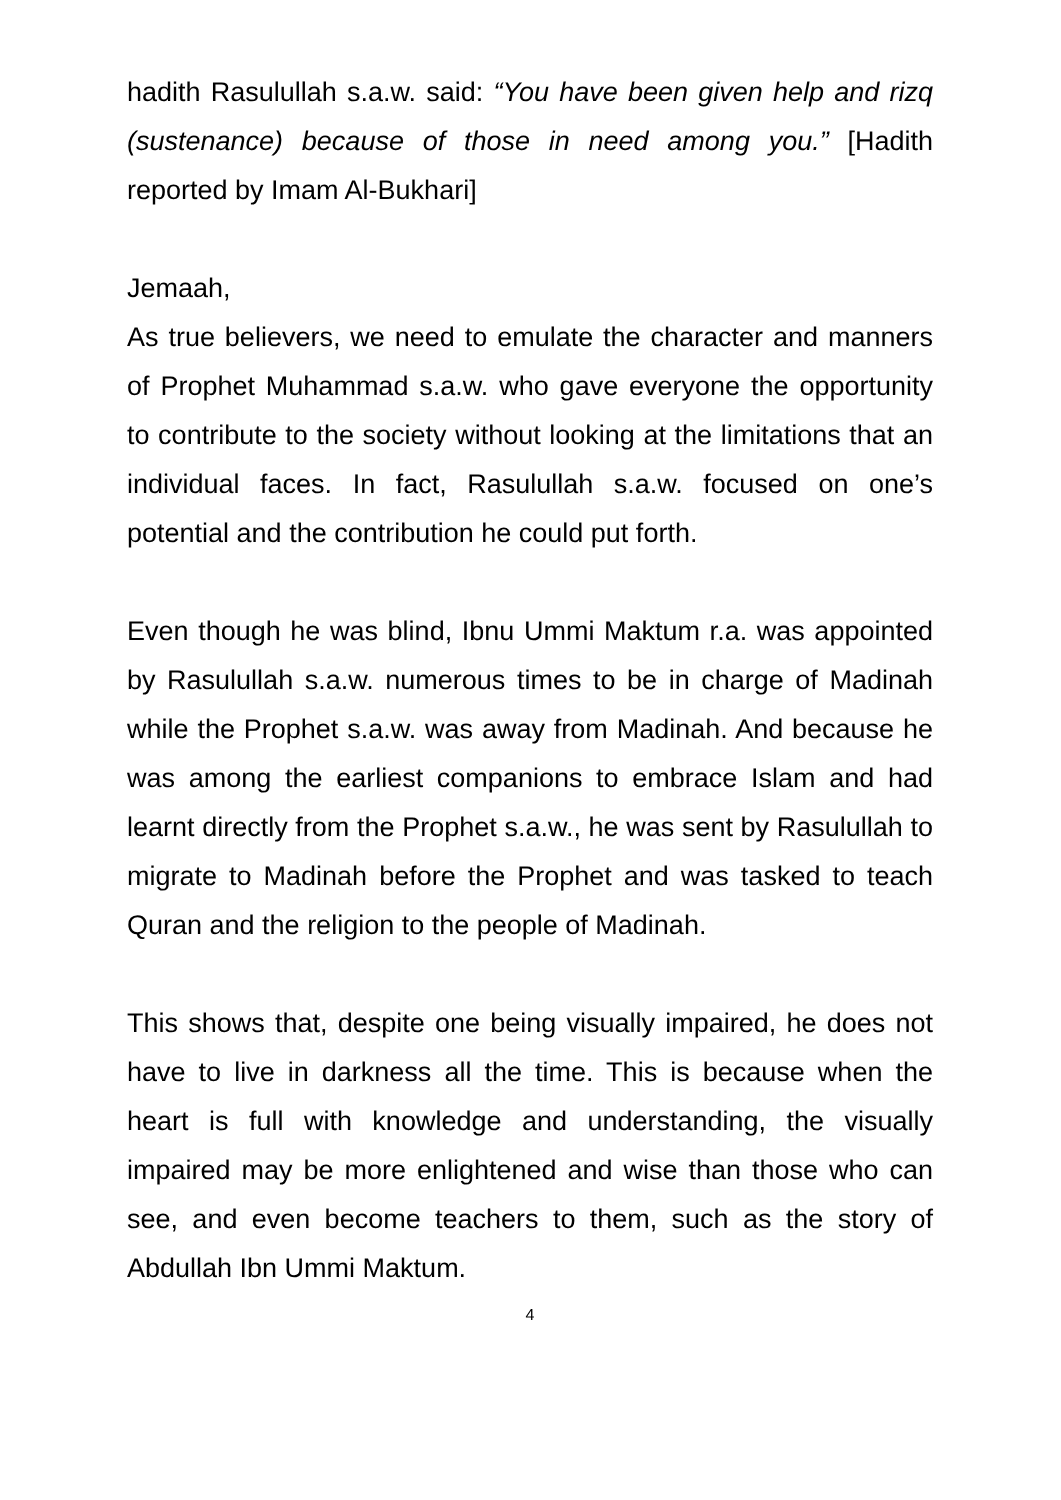hadith Rasulullah s.a.w. said: “You have been given help and rizq (sustenance) because of those in need among you.” [Hadith reported by Imam Al-Bukhari]
Jemaah,
As true believers, we need to emulate the character and manners of Prophet Muhammad s.a.w. who gave everyone the opportunity to contribute to the society without looking at the limitations that an individual faces. In fact, Rasulullah s.a.w. focused on one’s potential and the contribution he could put forth.
Even though he was blind, Ibnu Ummi Maktum r.a. was appointed by Rasulullah s.a.w. numerous times to be in charge of Madinah while the Prophet s.a.w. was away from Madinah. And because he was among the earliest companions to embrace Islam and had learnt directly from the Prophet s.a.w., he was sent by Rasulullah to migrate to Madinah before the Prophet and was tasked to teach Quran and the religion to the people of Madinah.
This shows that, despite one being visually impaired, he does not have to live in darkness all the time. This is because when the heart is full with knowledge and understanding, the visually impaired may be more enlightened and wise than those who can see, and even become teachers to them, such as the story of Abdullah Ibn Ummi Maktum.
4